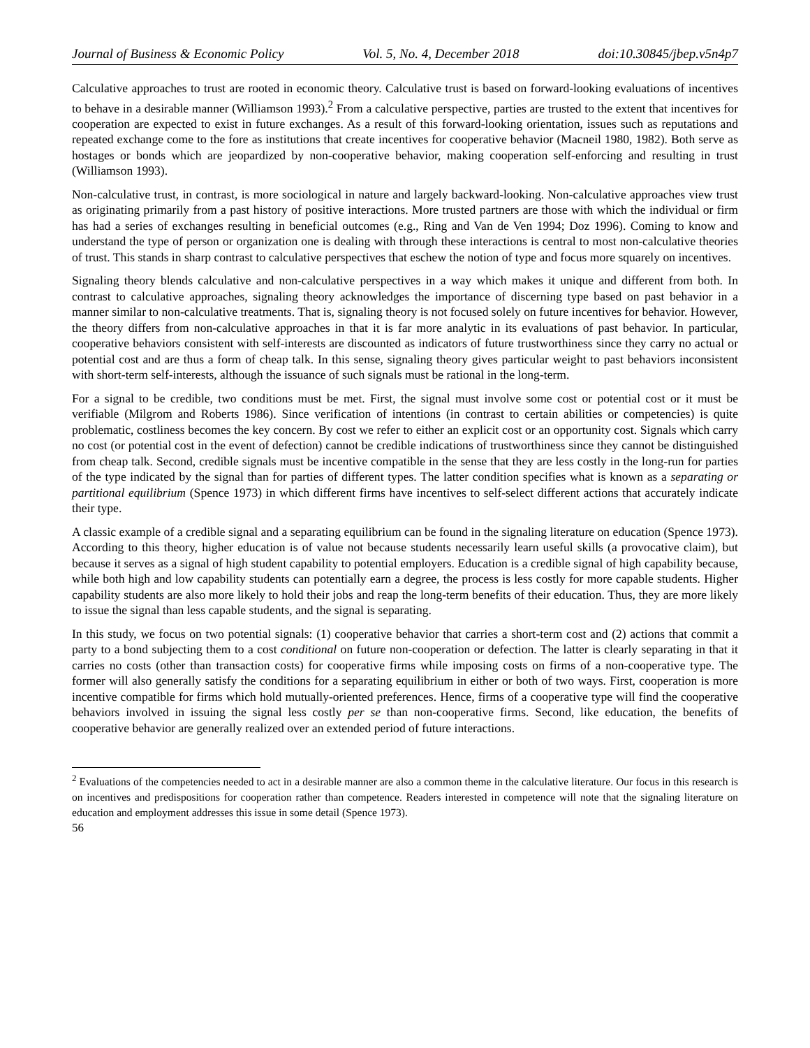Journal of Business & Economic Policy Vol. 5, No. 4, December 2018 doi:10.30845/jbep.v5n4p7
Calculative approaches to trust are rooted in economic theory. Calculative trust is based on forward-looking evaluations of incentives to behave in a desirable manner (Williamson 1993).<sup>2</sup> From a calculative perspective, parties are trusted to the extent that incentives for cooperation are expected to exist in future exchanges. As a result of this forward-looking orientation, issues such as reputations and repeated exchange come to the fore as institutions that create incentives for cooperative behavior (Macneil 1980, 1982). Both serve as hostages or bonds which are jeopardized by non-cooperative behavior, making cooperation self-enforcing and resulting in trust (Williamson 1993).
Non-calculative trust, in contrast, is more sociological in nature and largely backward-looking. Non-calculative approaches view trust as originating primarily from a past history of positive interactions. More trusted partners are those with which the individual or firm has had a series of exchanges resulting in beneficial outcomes (e.g., Ring and Van de Ven 1994; Doz 1996). Coming to know and understand the type of person or organization one is dealing with through these interactions is central to most non-calculative theories of trust. This stands in sharp contrast to calculative perspectives that eschew the notion of type and focus more squarely on incentives.
Signaling theory blends calculative and non-calculative perspectives in a way which makes it unique and different from both. In contrast to calculative approaches, signaling theory acknowledges the importance of discerning type based on past behavior in a manner similar to non-calculative treatments. That is, signaling theory is not focused solely on future incentives for behavior. However, the theory differs from non-calculative approaches in that it is far more analytic in its evaluations of past behavior. In particular, cooperative behaviors consistent with self-interests are discounted as indicators of future trustworthiness since they carry no actual or potential cost and are thus a form of cheap talk. In this sense, signaling theory gives particular weight to past behaviors inconsistent with short-term self-interests, although the issuance of such signals must be rational in the long-term.
For a signal to be credible, two conditions must be met. First, the signal must involve some cost or potential cost or it must be verifiable (Milgrom and Roberts 1986). Since verification of intentions (in contrast to certain abilities or competencies) is quite problematic, costliness becomes the key concern. By cost we refer to either an explicit cost or an opportunity cost. Signals which carry no cost (or potential cost in the event of defection) cannot be credible indications of trustworthiness since they cannot be distinguished from cheap talk. Second, credible signals must be incentive compatible in the sense that they are less costly in the long-run for parties of the type indicated by the signal than for parties of different types. The latter condition specifies what is known as a separating or partitional equilibrium (Spence 1973) in which different firms have incentives to self-select different actions that accurately indicate their type.
A classic example of a credible signal and a separating equilibrium can be found in the signaling literature on education (Spence 1973). According to this theory, higher education is of value not because students necessarily learn useful skills (a provocative claim), but because it serves as a signal of high student capability to potential employers. Education is a credible signal of high capability because, while both high and low capability students can potentially earn a degree, the process is less costly for more capable students. Higher capability students are also more likely to hold their jobs and reap the long-term benefits of their education. Thus, they are more likely to issue the signal than less capable students, and the signal is separating.
In this study, we focus on two potential signals: (1) cooperative behavior that carries a short-term cost and (2) actions that commit a party to a bond subjecting them to a cost conditional on future non-cooperation or defection. The latter is clearly separating in that it carries no costs (other than transaction costs) for cooperative firms while imposing costs on firms of a non-cooperative type. The former will also generally satisfy the conditions for a separating equilibrium in either or both of two ways. First, cooperation is more incentive compatible for firms which hold mutually-oriented preferences. Hence, firms of a cooperative type will find the cooperative behaviors involved in issuing the signal less costly per se than non-cooperative firms. Second, like education, the benefits of cooperative behavior are generally realized over an extended period of future interactions.
<sup>2</sup> Evaluations of the competencies needed to act in a desirable manner are also a common theme in the calculative literature. Our focus in this research is on incentives and predispositions for cooperation rather than competence. Readers interested in competence will note that the signaling literature on education and employment addresses this issue in some detail (Spence 1973).
56